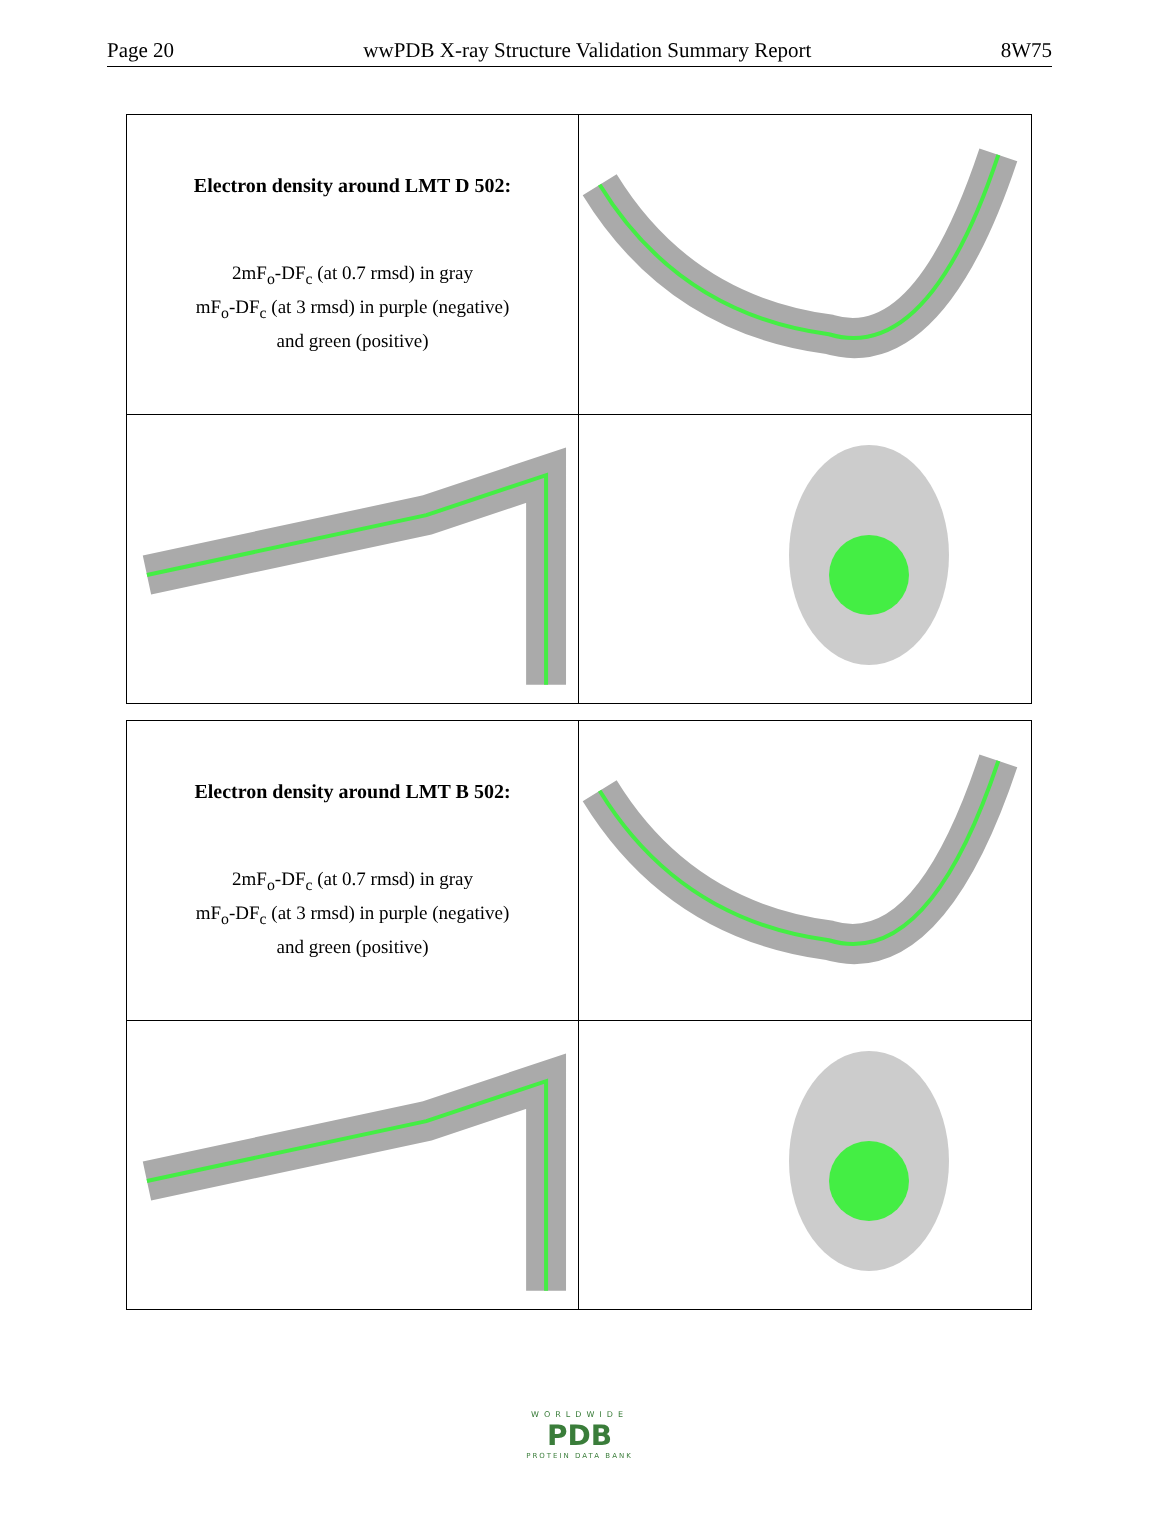Page 20 wwPDB X-ray Structure Validation Summary Report 8W75
Electron density around LMT D 502:
2mF<sub>o</sub>-DF<sub>c</sub> (at 0.7 rmsd) in gray
mF<sub>o</sub>-DF<sub>c</sub> (at 3 rmsd) in purple (negative)
and green (positive)
Electron density around LMT B 502:
2mF<sub>o</sub>-DF<sub>c</sub> (at 0.7 rmsd) in gray
mF<sub>o</sub>-DF<sub>c</sub> (at 3 rmsd) in purple (negative)
and green (positive)
WORLDWIDE
PDB
PROTEIN DATA BANK